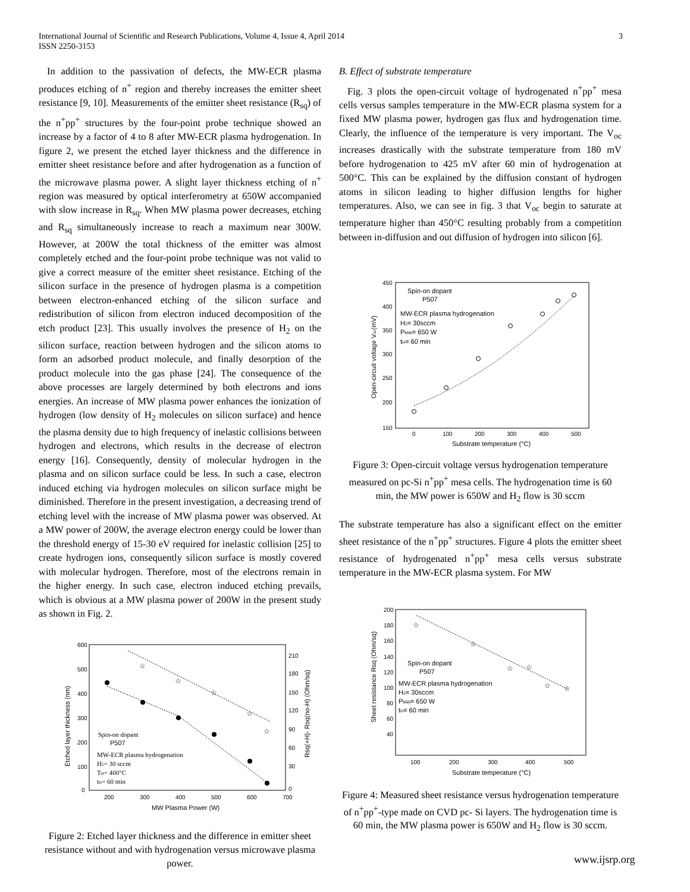International Journal of Scientific and Research Publications, Volume 4, Issue 4, April 2014
ISSN 2250-3153
3
In addition to the passivation of defects, the MW-ECR plasma produces etching of n<sup>+</sup> region and thereby increases the emitter sheet resistance [9, 10]. Measurements of the emitter sheet resistance (R<sub>sq</sub>) of the n<sup>+</sup>pp<sup>+</sup> structures by the four-point probe technique showed an increase by a factor of 4 to 8 after MW-ECR plasma hydrogenation. In figure 2, we present the etched layer thickness and the difference in emitter sheet resistance before and after hydrogenation as a function of the microwave plasma power. A slight layer thickness etching of n<sup>+</sup> region was measured by optical interferometry at 650W accompanied with slow increase in R<sub>sq</sub>. When MW plasma power decreases, etching and R<sub>sq</sub> simultaneously increase to reach a maximum near 300W. However, at 200W the total thickness of the emitter was almost completely etched and the four-point probe technique was not valid to give a correct measure of the emitter sheet resistance. Etching of the silicon surface in the presence of hydrogen plasma is a competition between electron-enhanced etching of the silicon surface and redistribution of silicon from electron induced decomposition of the etch product [23]. This usually involves the presence of H<sub>2</sub> on the silicon surface, reaction between hydrogen and the silicon atoms to form an adsorbed product molecule, and finally desorption of the product molecule into the gas phase [24]. The consequence of the above processes are largely determined by both electrons and ions energies. An increase of MW plasma power enhances the ionization of hydrogen (low density of H<sub>2</sub> molecules on silicon surface) and hence the plasma density due to high frequency of inelastic collisions between hydrogen and electrons, which results in the decrease of electron energy [16]. Consequently, density of molecular hydrogen in the plasma and on silicon surface could be less. In such a case, electron induced etching via hydrogen molecules on silicon surface might be diminished. Therefore in the present investigation, a decreasing trend of etching level with the increase of MW plasma power was observed. At a MW power of 200W, the average electron energy could be lower than the threshold energy of 15-30 eV required for inelastic collision [25] to create hydrogen ions, consequently silicon surface is mostly covered with molecular hydrogen. Therefore, most of the electrons remain in the higher energy. In such case, electron induced etching prevails, which is obvious at a MW plasma power of 200W in the present study as shown in Fig. 2.
600
500
400
300
200
100
0
200
300
400
500
600
700
210
180
150
120
90
60
30
0
MW Plasma Power (W)
Etched layer thickness (nm)
Rsq(+H)- Rsq(no-H) (Ohm/sq)
☆
☆
☆
☆
☆
Spin-on dopant
P507
MW-ECR plasma hydrogenation
H2= 30 sccm
TH= 400°C
tH= 60 min
Figure 2: Etched layer thickness and the difference in emitter sheet resistance without and with hydrogenation versus microwave plasma power.
B. Effect of substrate temperature
Fig. 3 plots the open-circuit voltage of hydrogenated n<sup>+</sup>pp<sup>+</sup> mesa cells versus samples temperature in the MW-ECR plasma system for a fixed MW plasma power, hydrogen gas flux and hydrogenation time. Clearly, the influence of the temperature is very important. The V<sub>oc</sub> increases drastically with the substrate temperature from 180 mV before hydrogenation to 425 mV after 60 min of hydrogenation at 500°C. This can be explained by the diffusion constant of hydrogen atoms in silicon leading to higher diffusion lengths for higher temperatures. Also, we can see in fig. 3 that V<sub>oc</sub> begin to saturate at temperature higher than 450°C resulting probably from a competition between in-diffusion and out diffusion of hydrogen into silicon [6].
450
400
350
300
250
200
150
0
100
200
300
400
500
Substrate temperature (°C)
Open-circuit voltage Voc(mV)
Spin-on dopant
P507
MW-ECR plasma hydrogenation
H2= 30sccm
PMW= 650 W
tH= 60 min
Figure 3: Open-circuit voltage versus hydrogenation temperature measured on pc-Si n<sup>+</sup>pp<sup>+</sup> mesa cells. The hydrogenation time is 60 min, the MW power is 650W and H<sub>2</sub> flow is 30 sccm
The substrate temperature has also a significant effect on the emitter sheet resistance of the n<sup>+</sup>pp<sup>+</sup> structures. Figure 4 plots the emitter sheet resistance of hydrogenated n<sup>+</sup>pp<sup>+</sup> mesa cells versus substrate temperature in the MW-ECR plasma system. For MW
200
180
160
140
120
100
80
60
40
100
200
300
400
500
Substrate temperature (°C)
Sheet resistance Rsq (Ohm/sq)
☆
☆
☆
☆
☆
☆
Spin-on dopant
P507
MW-ECR plasma hydrogenation
H2= 30sccm
PMW= 650 W
tH= 60 min
Figure 4: Measured sheet resistance versus hydrogenation temperature of n<sup>+</sup>pp<sup>+</sup>-type made on CVD pc- Si layers. The hydrogenation time is 60 min, the MW plasma power is 650W and H<sub>2</sub> flow is 30 sccm.
www.ijsrp.org